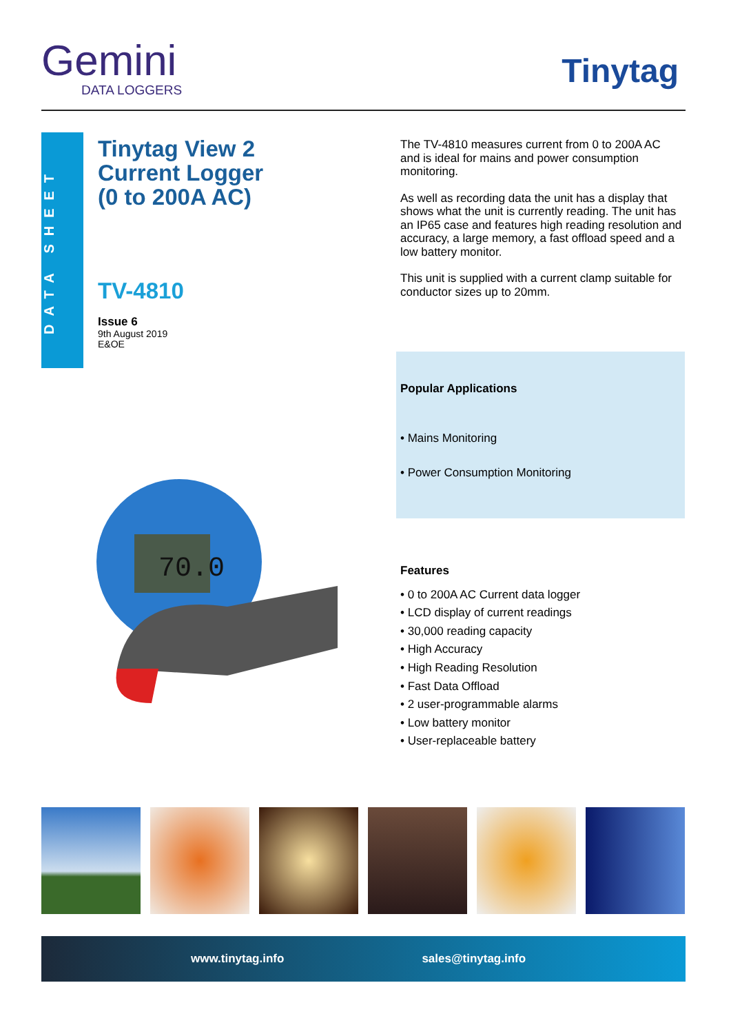Gemini
DATA LOGGERS
Tinytag
DATA SHEET
Tinytag View 2
Current Logger
(0 to 200A AC)
TV-4810
Issue 6
9th August 2019
E&OE
The TV-4810 measures current from 0 to 200A AC and is ideal for mains and power consumption monitoring.
As well as recording data the unit has a display that shows what the unit is currently reading. The unit has an IP65 case and features high reading resolution and accuracy, a large memory, a fast offload speed and a low battery monitor.
This unit is supplied with a current clamp suitable for conductor sizes up to 20mm.
Popular Applications
• Mains Monitoring
• Power Consumption Monitoring
70.0
Features
• 0 to 200A AC Current data logger
• LCD display of current readings
• 30,000 reading capacity
• High Accuracy
• High Reading Resolution
• Fast Data Offload
• 2 user-programmable alarms
• Low battery monitor
• User-replaceable battery
www.tinytag.info sales@tinytag.info